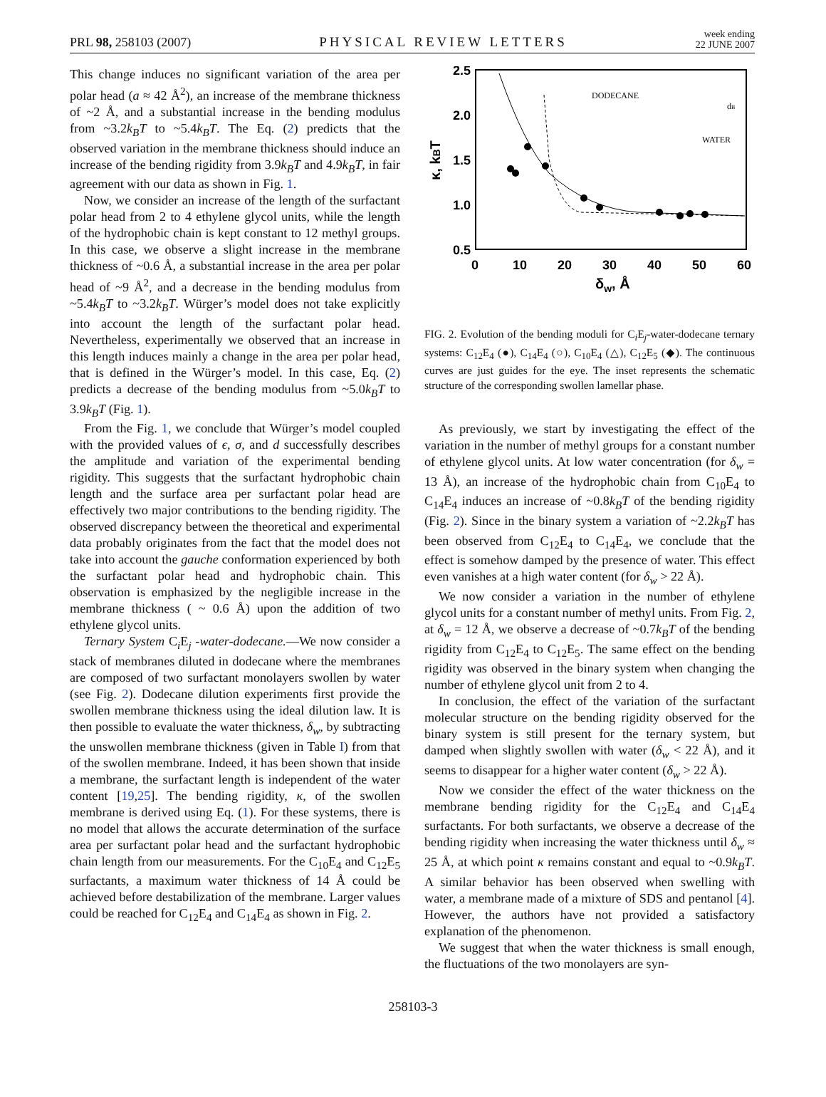PRL 98, 258103 (2007)
PHYSICAL REVIEW LETTERS
week ending
22 JUNE 2007
This change induces no significant variation of the area per polar head (a ≈ 42 Å<sup>2</sup>), an increase of the membrane thickness of ~2 Å, and a substantial increase in the bending modulus from ~3.2k<sub>B</sub>T to ~5.4k<sub>B</sub>T. The Eq. (2) predicts that the observed variation in the membrane thickness should induce an increase of the bending rigidity from 3.9k<sub>B</sub>T and 4.9k<sub>B</sub>T, in fair agreement with our data as shown in Fig. 1.
Now, we consider an increase of the length of the surfactant polar head from 2 to 4 ethylene glycol units, while the length of the hydrophobic chain is kept constant to 12 methyl groups. In this case, we observe a slight increase in the membrane thickness of ~0.6 Å, a substantial increase in the area per polar head of ~9 Å<sup>2</sup>, and a decrease in the bending modulus from ~5.4k<sub>B</sub>T to ~3.2k<sub>B</sub>T. Würger’s model does not take explicitly into account the length of the surfactant polar head. Nevertheless, experimentally we observed that an increase in this length induces mainly a change in the area per polar head, that is defined in the Würger’s model. In this case, Eq. (2) predicts a decrease of the bending modulus from ~5.0k<sub>B</sub>T to 3.9k<sub>B</sub>T (Fig. 1).
From the Fig. 1, we conclude that Würger’s model coupled with the provided values of ϵ, σ, and d successfully describes the amplitude and variation of the experimental bending rigidity. This suggests that the surfactant hydrophobic chain length and the surface area per surfactant polar head are effectively two major contributions to the bending rigidity. The observed discrepancy between the theoretical and experimental data probably originates from the fact that the model does not take into account the gauche conformation experienced by both the surfactant polar head and hydrophobic chain. This observation is emphasized by the negligible increase in the membrane thickness ( ~ 0.6 Å) upon the addition of two ethylene glycol units.
Ternary System C<sub>i</sub> E<sub>j</sub> -water-dodecane.—We now consider a stack of membranes diluted in dodecane where the membranes are composed of two surfactant monolayers swollen by water (see Fig. 2). Dodecane dilution experiments first provide the swollen membrane thickness using the ideal dilution law. It is then possible to evaluate the water thickness, δ<sub>w</sub>, by subtracting the unswollen membrane thickness (given in Table I) from that of the swollen membrane. Indeed, it has been shown that inside a membrane, the surfactant length is independent of the water content [19,25]. The bending rigidity, κ, of the swollen membrane is derived using Eq. (1). For these systems, there is no model that allows the accurate determination of the surface area per surfactant polar head and the surfactant hydrophobic chain length from our measurements. For the C<sub>10</sub>E<sub>4</sub> and C<sub>12</sub>E<sub>5</sub> surfactants, a maximum water thickness of 14 Å could be achieved before destabilization of the membrane. Larger values could be reached for C<sub>12</sub>E<sub>4</sub> and C<sub>14</sub>E<sub>4</sub> as shown in Fig. 2.
2.5
2.0
1.5
1.0
0.5
0
10
20
30
40
50
60
δw, Å
κ, kBT
DODECANE
WATER
dB
FIG. 2. Evolution of the bending moduli for C<sub>i</sub> E<sub>j</sub>-water-dodecane ternary systems: C<sub>12</sub>E<sub>4</sub> (●), C<sub>14</sub>E<sub>4</sub> (○), C<sub>10</sub>E<sub>4</sub> (△), C<sub>12</sub>E<sub>5</sub> (◆). The continuous curves are just guides for the eye. The inset represents the schematic structure of the corresponding swollen lamellar phase.
As previously, we start by investigating the effect of the variation in the number of methyl groups for a constant number of ethylene glycol units. At low water concentration (for δ<sub>w</sub> = 13 Å), an increase of the hydrophobic chain from C<sub>10</sub>E<sub>4</sub> to C<sub>14</sub>E<sub>4</sub> induces an increase of ~0.8k<sub>B</sub>T of the bending rigidity (Fig. 2). Since in the binary system a variation of ~2.2k<sub>B</sub>T has been observed from C<sub>12</sub>E<sub>4</sub> to C<sub>14</sub>E<sub>4</sub>, we conclude that the effect is somehow damped by the presence of water. This effect even vanishes at a high water content (for δ<sub>w</sub> > 22 Å).
We now consider a variation in the number of ethylene glycol units for a constant number of methyl units. From Fig. 2, at δ<sub>w</sub> = 12 Å, we observe a decrease of ~0.7k<sub>B</sub>T of the bending rigidity from C<sub>12</sub>E<sub>4</sub> to C<sub>12</sub>E<sub>5</sub>. The same effect on the bending rigidity was observed in the binary system when changing the number of ethylene glycol unit from 2 to 4.
In conclusion, the effect of the variation of the surfactant molecular structure on the bending rigidity observed for the binary system is still present for the ternary system, but damped when slightly swollen with water (δ<sub>w</sub> < 22 Å), and it seems to disappear for a higher water content (δ<sub>w</sub> > 22 Å).
Now we consider the effect of the water thickness on the membrane bending rigidity for the C<sub>12</sub>E<sub>4</sub> and C<sub>14</sub>E<sub>4</sub> surfactants. For both surfactants, we observe a decrease of the bending rigidity when increasing the water thickness until δ<sub>w</sub> ≈ 25 Å, at which point κ remains constant and equal to ~0.9k<sub>B</sub>T. A similar behavior has been observed when swelling with water, a membrane made of a mixture of SDS and pentanol [4]. However, the authors have not provided a satisfactory explanation of the phenomenon.
We suggest that when the water thickness is small enough, the fluctuations of the two monolayers are syn-
258103-3